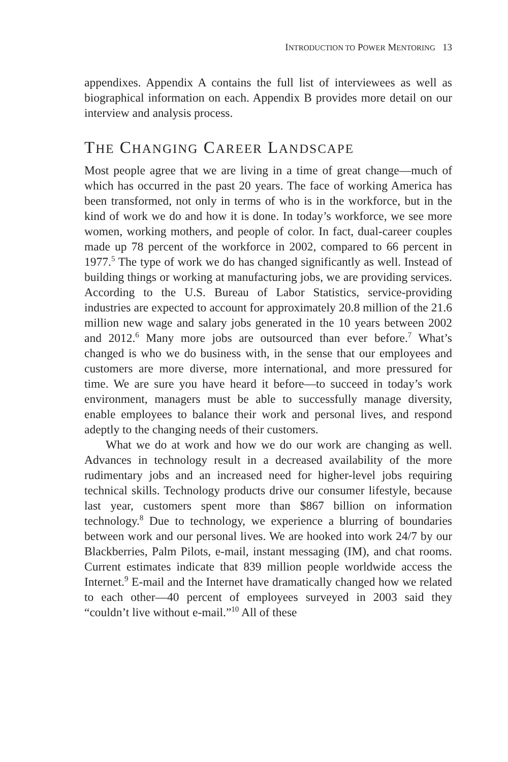INTRODUCTION TO POWER MENTORING 13
appendixes. Appendix A contains the full list of interviewees as well as biographical information on each. Appendix B provides more detail on our interview and analysis process.
THE CHANGING CAREER LANDSCAPE
Most people agree that we are living in a time of great change—much of which has occurred in the past 20 years. The face of working America has been transformed, not only in terms of who is in the workforce, but in the kind of work we do and how it is done. In today’s workforce, we see more women, working mothers, and people of color. In fact, dual-career couples made up 78 percent of the workforce in 2002, compared to 66 percent in 1977.<sup>5</sup> The type of work we do has changed significantly as well. Instead of building things or working at manufacturing jobs, we are providing services. According to the U.S. Bureau of Labor Statistics, service-providing industries are expected to account for approximately 20.8 million of the 21.6 million new wage and salary jobs generated in the 10 years between 2002 and 2012.<sup>6</sup> Many more jobs are outsourced than ever before.<sup>7</sup> What’s changed is who we do business with, in the sense that our employees and customers are more diverse, more international, and more pressured for time. We are sure you have heard it before—to succeed in today’s work environment, managers must be able to successfully manage diversity, enable employees to balance their work and personal lives, and respond adeptly to the changing needs of their customers.
What we do at work and how we do our work are changing as well. Advances in technology result in a decreased availability of the more rudimentary jobs and an increased need for higher-level jobs requiring technical skills. Technology products drive our consumer lifestyle, because last year, customers spent more than $867 billion on information technology.<sup>8</sup> Due to technology, we experience a blurring of boundaries between work and our personal lives. We are hooked into work 24/7 by our Blackberries, Palm Pilots, e-mail, instant messaging (IM), and chat rooms. Current estimates indicate that 839 million people worldwide access the Internet.<sup>9</sup> E-mail and the Internet have dramatically changed how we related to each other—40 percent of employees surveyed in 2003 said they “couldn’t live without e-mail.”<sup>10</sup> All of these